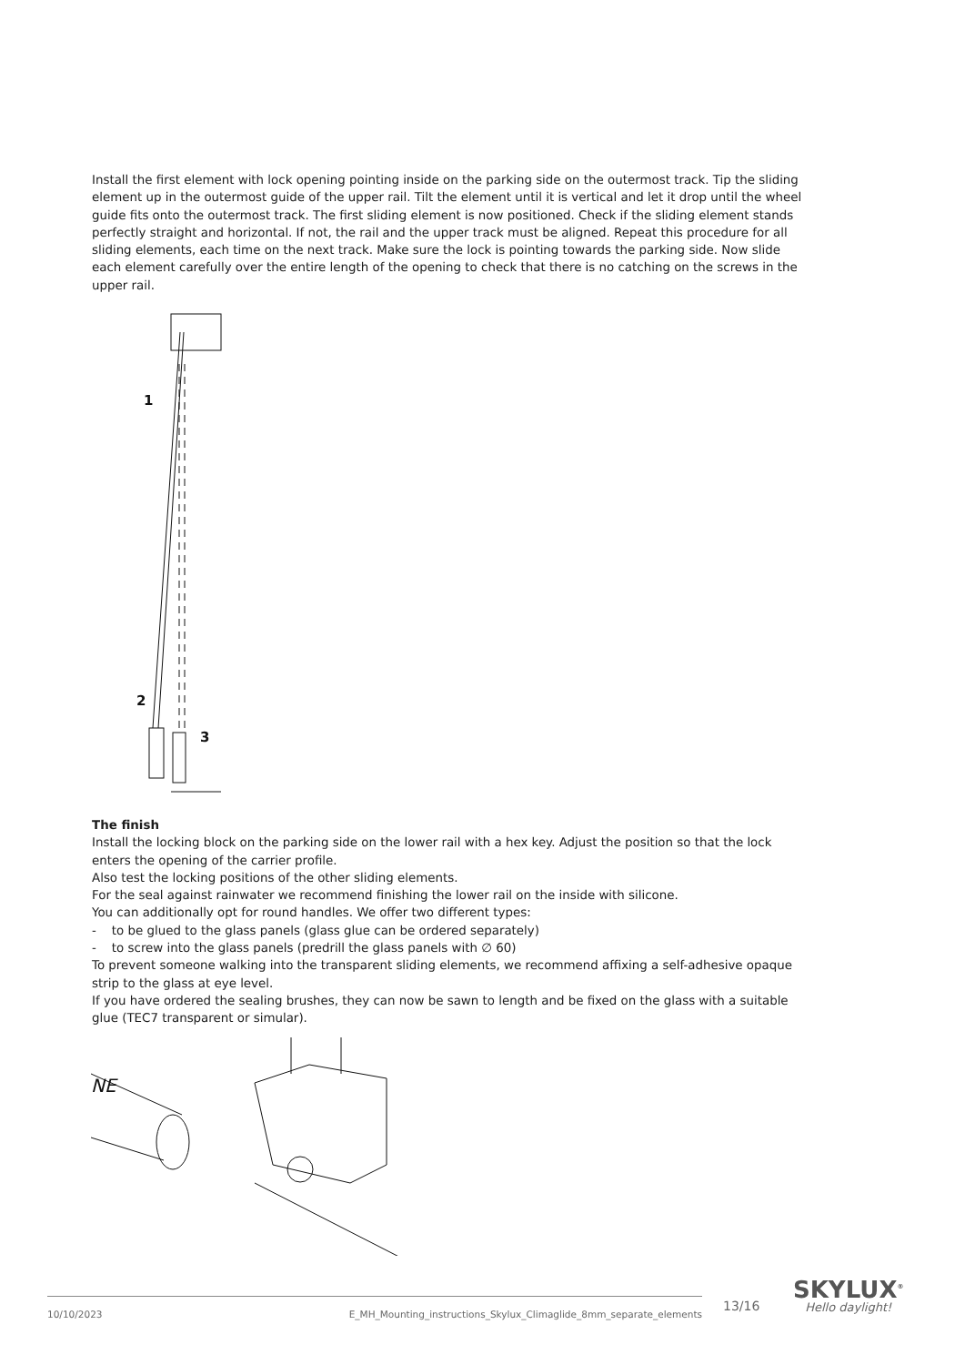Install the first element with lock opening pointing inside on the parking side on the outermost track. Tip the sliding element up in the outermost guide of the upper rail. Tilt the element until it is vertical and let it drop until the wheel guide fits onto the outermost track. The first sliding element is now positioned. Check if the sliding element stands perfectly straight and horizontal. If not, the rail and the upper track must be aligned. Repeat this procedure for all sliding elements, each time on the next track. Make sure the lock is pointing towards the parking side. Now slide each element carefully over the entire length of the opening to check that there is no catching on the screws in the upper rail.
1
2
3
The finish
Install the locking block on the parking side on the lower rail with a hex key. Adjust the position so that the lock enters the opening of the carrier profile.
Also test the locking positions of the other sliding elements.
For the seal against rainwater we recommend finishing the lower rail on the inside with silicone.
You can additionally opt for round handles. We offer two different types:
- to be glued to the glass panels (glass glue can be ordered separately)
- to screw into the glass panels (predrill the glass panels with ∅ 60)
To prevent someone walking into the transparent sliding elements, we recommend affixing a self-adhesive opaque strip to the glass at eye level.
If you have ordered the sealing brushes, they can now be sawn to length and be fixed on the glass with a suitable glue (TEC7 transparent or simular).
NE
10/10/2023 E_MH_Mounting_instructions_Skylux_Climaglide_8mm_separate_elements 13/16
SKYLUX<sup>®</sup>
Hello daylight!